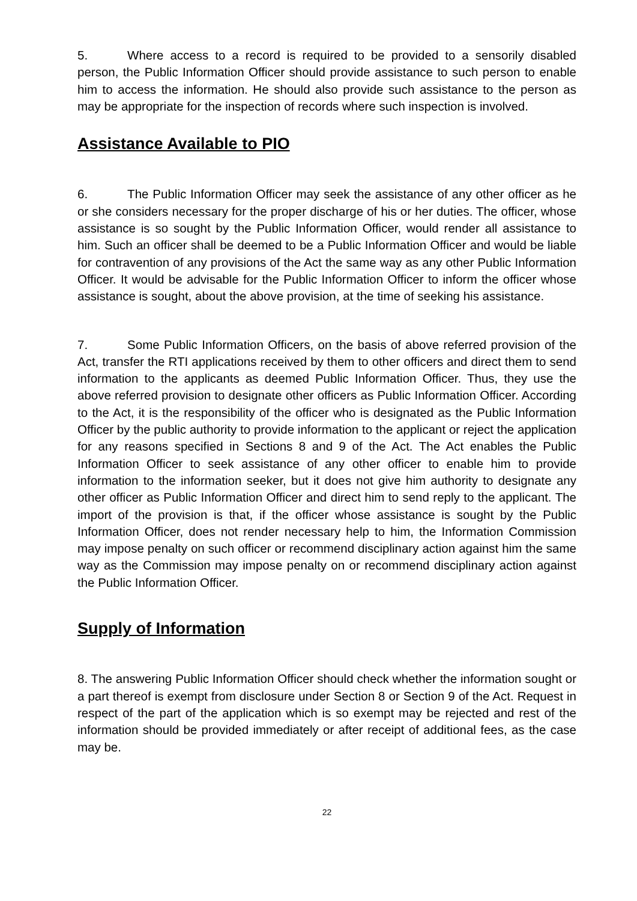5. Where access to a record is required to be provided to a sensorily disabled person, the Public Information Officer should provide assistance to such person to enable him to access the information. He should also provide such assistance to the person as may be appropriate for the inspection of records where such inspection is involved.
Assistance Available to PIO
6. The Public Information Officer may seek the assistance of any other officer as he or she considers necessary for the proper discharge of his or her duties. The officer, whose assistance is so sought by the Public Information Officer, would render all assistance to him. Such an officer shall be deemed to be a Public Information Officer and would be liable for contravention of any provisions of the Act the same way as any other Public Information Officer. It would be advisable for the Public Information Officer to inform the officer whose assistance is sought, about the above provision, at the time of seeking his assistance.
7. Some Public Information Officers, on the basis of above referred provision of the Act, transfer the RTI applications received by them to other officers and direct them to send information to the applicants as deemed Public Information Officer. Thus, they use the above referred provision to designate other officers as Public Information Officer. According to the Act, it is the responsibility of the officer who is designated as the Public Information Officer by the public authority to provide information to the applicant or reject the application for any reasons specified in Sections 8 and 9 of the Act. The Act enables the Public Information Officer to seek assistance of any other officer to enable him to provide information to the information seeker, but it does not give him authority to designate any other officer as Public Information Officer and direct him to send reply to the applicant. The import of the provision is that, if the officer whose assistance is sought by the Public Information Officer, does not render necessary help to him, the Information Commission may impose penalty on such officer or recommend disciplinary action against him the same way as the Commission may impose penalty on or recommend disciplinary action against the Public Information Officer.
Supply of Information
8. The answering Public Information Officer should check whether the information sought or a part thereof is exempt from disclosure under Section 8 or Section 9 of the Act. Request in respect of the part of the application which is so exempt may be rejected and rest of the information should be provided immediately or after receipt of additional fees, as the case may be.
22